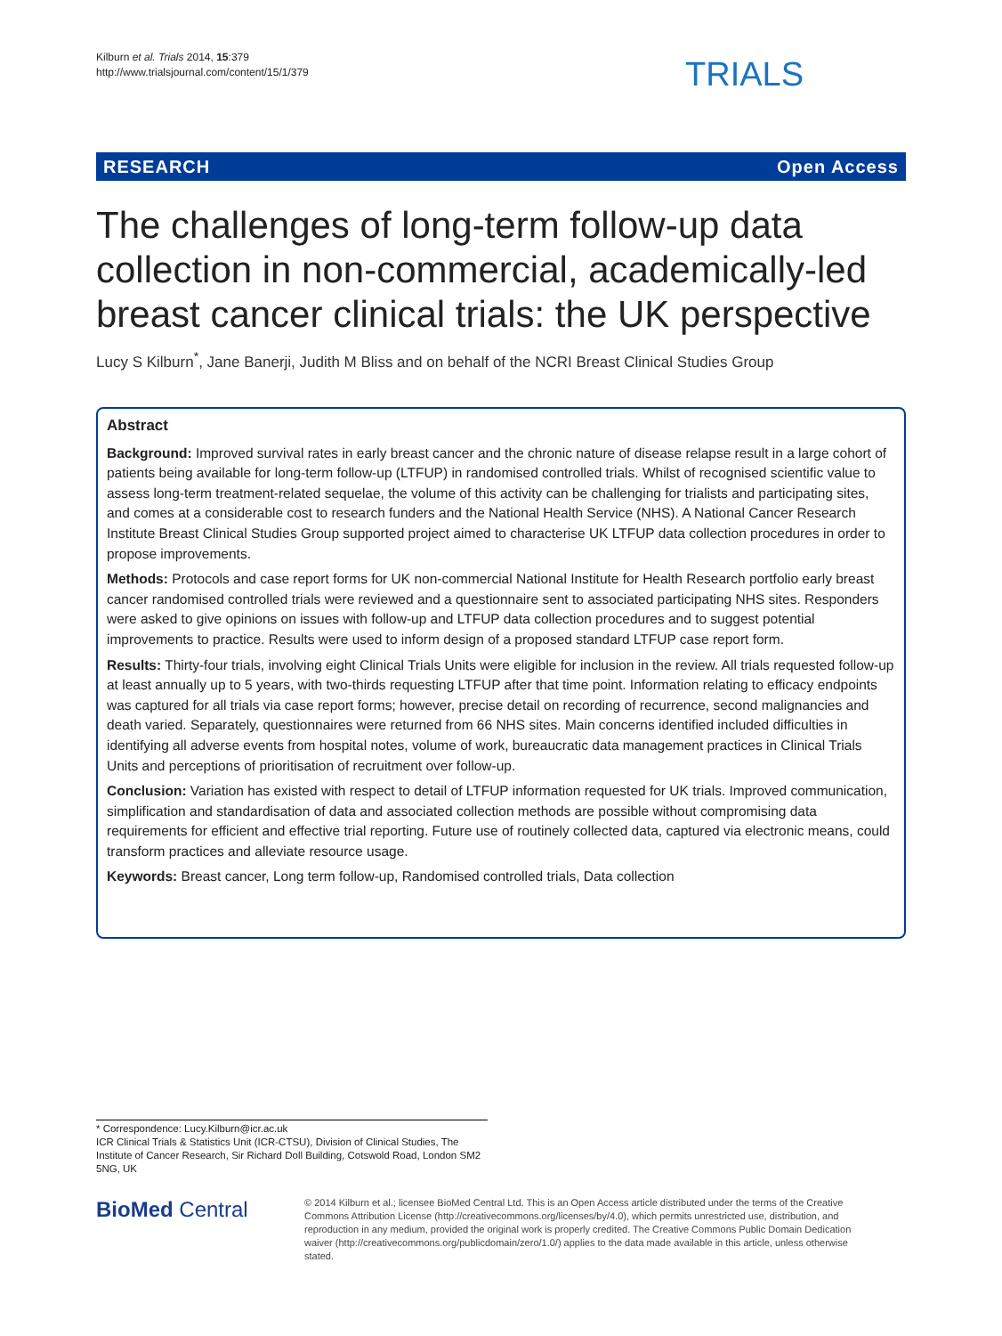Kilburn et al. Trials 2014, 15:379
http://www.trialsjournal.com/content/15/1/379
TRIALS
RESEARCH Open Access
The challenges of long-term follow-up data collection in non-commercial, academically-led breast cancer clinical trials: the UK perspective
Lucy S Kilburn<sup>*</sup>, Jane Banerji, Judith M Bliss and on behalf of the NCRI Breast Clinical Studies Group
Abstract
Background: Improved survival rates in early breast cancer and the chronic nature of disease relapse result in a large cohort of patients being available for long-term follow-up (LTFUP) in randomised controlled trials. Whilst of recognised scientific value to assess long-term treatment-related sequelae, the volume of this activity can be challenging for trialists and participating sites, and comes at a considerable cost to research funders and the National Health Service (NHS). A National Cancer Research Institute Breast Clinical Studies Group supported project aimed to characterise UK LTFUP data collection procedures in order to propose improvements.
Methods: Protocols and case report forms for UK non-commercial National Institute for Health Research portfolio early breast cancer randomised controlled trials were reviewed and a questionnaire sent to associated participating NHS sites. Responders were asked to give opinions on issues with follow-up and LTFUP data collection procedures and to suggest potential improvements to practice. Results were used to inform design of a proposed standard LTFUP case report form.
Results: Thirty-four trials, involving eight Clinical Trials Units were eligible for inclusion in the review. All trials requested follow-up at least annually up to 5 years, with two-thirds requesting LTFUP after that time point. Information relating to efficacy endpoints was captured for all trials via case report forms; however, precise detail on recording of recurrence, second malignancies and death varied. Separately, questionnaires were returned from 66 NHS sites. Main concerns identified included difficulties in identifying all adverse events from hospital notes, volume of work, bureaucratic data management practices in Clinical Trials Units and perceptions of prioritisation of recruitment over follow-up.
Conclusion: Variation has existed with respect to detail of LTFUP information requested for UK trials. Improved communication, simplification and standardisation of data and associated collection methods are possible without compromising data requirements for efficient and effective trial reporting. Future use of routinely collected data, captured via electronic means, could transform practices and alleviate resource usage.
Keywords: Breast cancer, Long term follow-up, Randomised controlled trials, Data collection
* Correspondence: Lucy.Kilburn@icr.ac.uk
ICR Clinical Trials & Statistics Unit (ICR-CTSU), Division of Clinical Studies, The Institute of Cancer Research, Sir Richard Doll Building, Cotswold Road, London SM2 5NG, UK
BioMed Central
© 2014 Kilburn et al.; licensee BioMed Central Ltd. This is an Open Access article distributed under the terms of the Creative Commons Attribution License (http://creativecommons.org/licenses/by/4.0), which permits unrestricted use, distribution, and reproduction in any medium, provided the original work is properly credited. The Creative Commons Public Domain Dedication waiver (http://creativecommons.org/publicdomain/zero/1.0/) applies to the data made available in this article, unless otherwise stated.